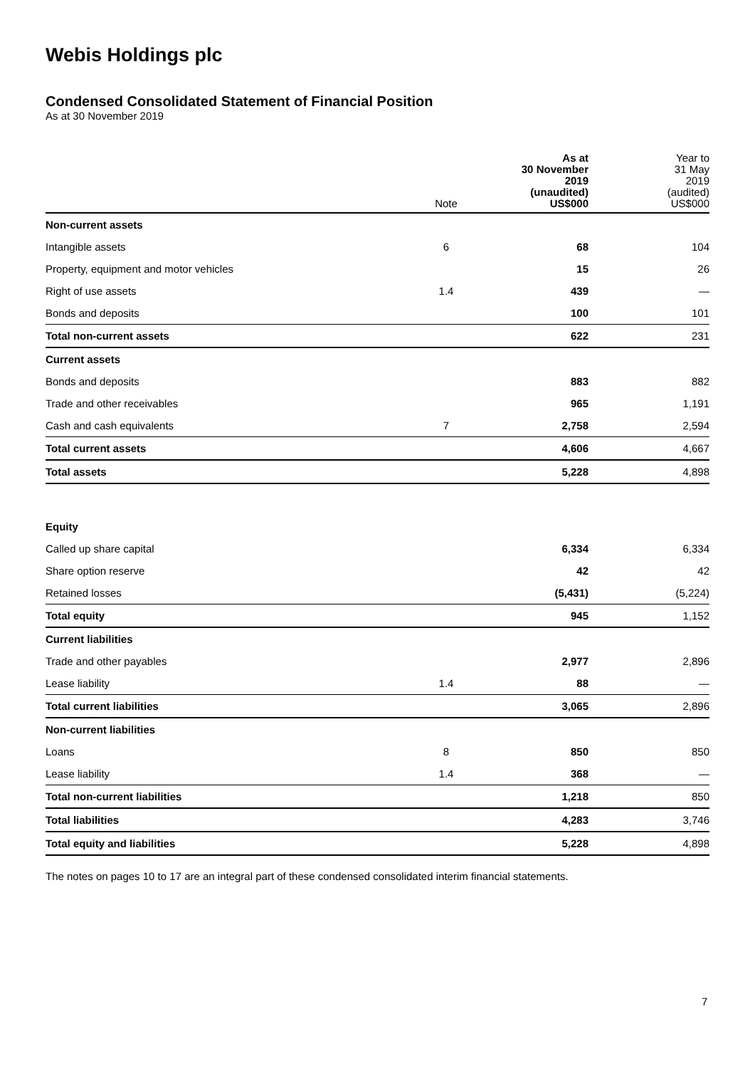Webis Holdings plc
Condensed Consolidated Statement of Financial Position
As at 30 November 2019
| | Note | As at 30 November 2019 (unaudited) US$000 | Year to 31 May 2019 (audited) US$000 |
| --- | --- | --- | --- |
| Non-current assets | | | |
| Intangible assets | 6 | 68 | 104 |
| Property, equipment and motor vehicles | | 15 | 26 |
| Right of use assets | 1.4 | 439 | — |
| Bonds and deposits | | 100 | 101 |
| Total non-current assets | | 622 | 231 |
| Current assets | | | |
| Bonds and deposits | | 883 | 882 |
| Trade and other receivables | | 965 | 1,191 |
| Cash and cash equivalents | 7 | 2,758 | 2,594 |
| Total current assets | | 4,606 | 4,667 |
| Total assets | | 5,228 | 4,898 |
| Equity | | | |
| Called up share capital | | 6,334 | 6,334 |
| Share option reserve | | 42 | 42 |
| Retained losses | | (5,431) | (5,224) |
| Total equity | | 945 | 1,152 |
| Current liabilities | | | |
| Trade and other payables | | 2,977 | 2,896 |
| Lease liability | 1.4 | 88 | — |
| Total current liabilities | | 3,065 | 2,896 |
| Non-current liabilities | | | |
| Loans | 8 | 850 | 850 |
| Lease liability | 1.4 | 368 | — |
| Total non-current liabilities | | 1,218 | 850 |
| Total liabilities | | 4,283 | 3,746 |
| Total equity and liabilities | | 5,228 | 4,898 |
The notes on pages 10 to 17 are an integral part of these condensed consolidated interim financial statements.
7